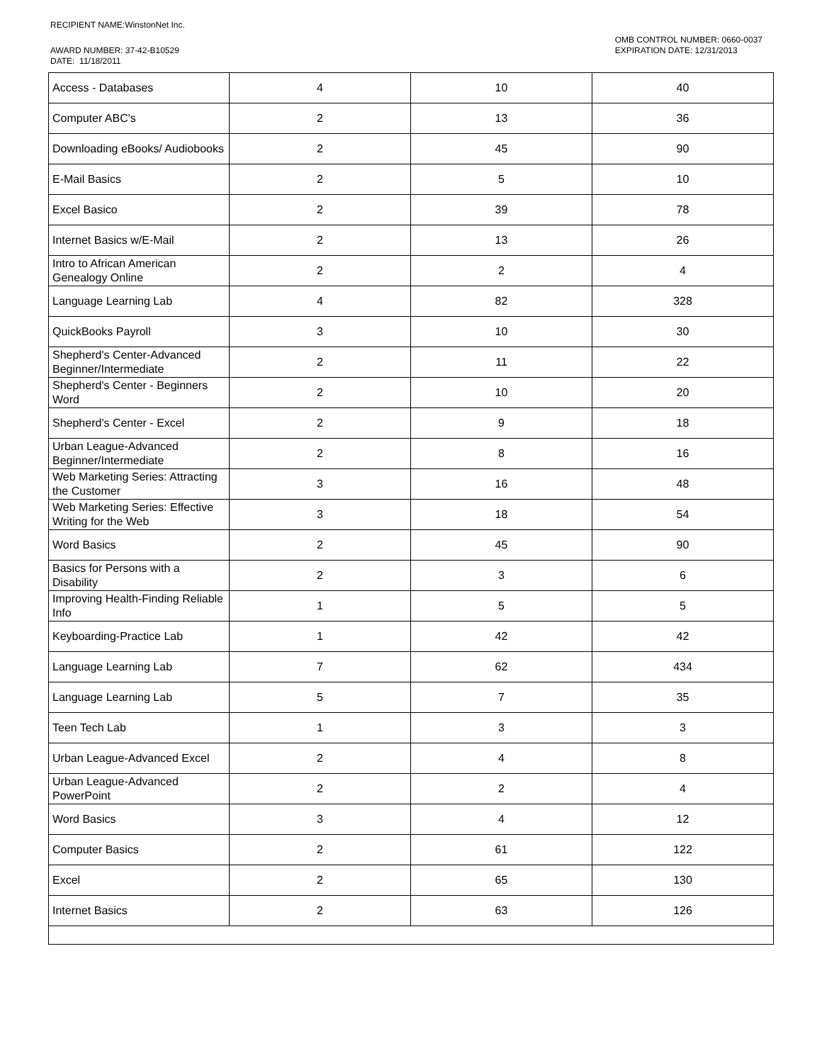RECIPIENT NAME:WinstonNet Inc.
AWARD NUMBER: 37-42-B10529
DATE: 11/18/2011
OMB CONTROL NUMBER: 0660-0037
EXPIRATION DATE: 12/31/2013
| Access - Databases | 4 | 10 | 40 |
| Computer ABC's | 2 | 13 | 36 |
| Downloading eBooks/ Audiobooks | 2 | 45 | 90 |
| E-Mail Basics | 2 | 5 | 10 |
| Excel Basico | 2 | 39 | 78 |
| Internet Basics w/E-Mail | 2 | 13 | 26 |
| Intro to African American Genealogy Online | 2 | 2 | 4 |
| Language Learning Lab | 4 | 82 | 328 |
| QuickBooks Payroll | 3 | 10 | 30 |
| Shepherd's Center-Advanced Beginner/Intermediate | 2 | 11 | 22 |
| Shepherd's Center - Beginners Word | 2 | 10 | 20 |
| Shepherd's Center - Excel | 2 | 9 | 18 |
| Urban League-Advanced Beginner/Intermediate | 2 | 8 | 16 |
| Web Marketing Series: Attracting the Customer | 3 | 16 | 48 |
| Web Marketing Series: Effective Writing for the Web | 3 | 18 | 54 |
| Word Basics | 2 | 45 | 90 |
| Basics for Persons with a Disability | 2 | 3 | 6 |
| Improving Health-Finding Reliable Info | 1 | 5 | 5 |
| Keyboarding-Practice Lab | 1 | 42 | 42 |
| Language Learning Lab | 7 | 62 | 434 |
| Language Learning Lab | 5 | 7 | 35 |
| Teen Tech Lab | 1 | 3 | 3 |
| Urban League-Advanced Excel | 2 | 4 | 8 |
| Urban League-Advanced PowerPoint | 2 | 2 | 4 |
| Word Basics | 3 | 4 | 12 |
| Computer Basics | 2 | 61 | 122 |
| Excel | 2 | 65 | 130 |
| Internet Basics | 2 | 63 | 126 |